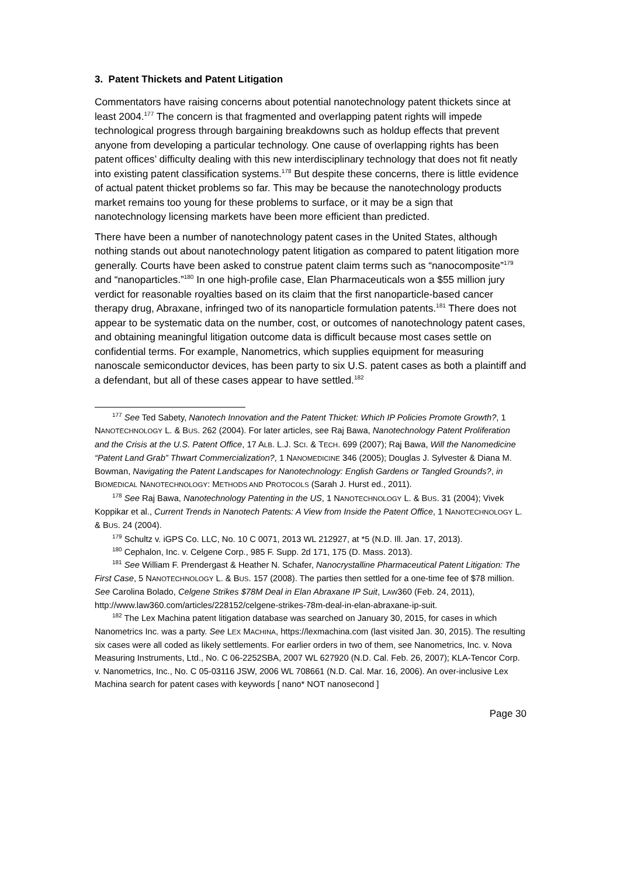3. Patent Thickets and Patent Litigation
Commentators have raising concerns about potential nanotechnology patent thickets since at least 2004.<sup>177</sup> The concern is that fragmented and overlapping patent rights will impede technological progress through bargaining breakdowns such as holdup effects that prevent anyone from developing a particular technology. One cause of overlapping rights has been patent offices’ difficulty dealing with this new interdisciplinary technology that does not fit neatly into existing patent classification systems.<sup>178</sup> But despite these concerns, there is little evidence of actual patent thicket problems so far. This may be because the nanotechnology products market remains too young for these problems to surface, or it may be a sign that nanotechnology licensing markets have been more efficient than predicted.
There have been a number of nanotechnology patent cases in the United States, although nothing stands out about nanotechnology patent litigation as compared to patent litigation more generally. Courts have been asked to construe patent claim terms such as “nanocomposite”<sup>179</sup> and “nanoparticles.”<sup>180</sup> In one high-profile case, Elan Pharmaceuticals won a $55 million jury verdict for reasonable royalties based on its claim that the first nanoparticle-based cancer therapy drug, Abraxane, infringed two of its nanoparticle formulation patents.<sup>181</sup> There does not appear to be systematic data on the number, cost, or outcomes of nanotechnology patent cases, and obtaining meaningful litigation outcome data is difficult because most cases settle on confidential terms. For example, Nanometrics, which supplies equipment for measuring nanoscale semiconductor devices, has been party to six U.S. patent cases as both a plaintiff and a defendant, but all of these cases appear to have settled.<sup>182</sup>
<sup>177</sup> See Ted Sabety, Nanotech Innovation and the Patent Thicket: Which IP Policies Promote Growth?, 1 NANOTECHNOLOGY L. & BUS. 262 (2004). For later articles, see Raj Bawa, Nanotechnology Patent Proliferation and the Crisis at the U.S. Patent Office, 17 ALB. L.J. SCI. & TECH. 699 (2007); Raj Bawa, Will the Nanomedicine “Patent Land Grab” Thwart Commercialization?, 1 NANOMEDICINE 346 (2005); Douglas J. Sylvester & Diana M. Bowman, Navigating the Patent Landscapes for Nanotechnology: English Gardens or Tangled Grounds?, in BIOMEDICAL NANOTECHNOLOGY: METHODS AND PROTOCOLS (Sarah J. Hurst ed., 2011).
<sup>178</sup> See Raj Bawa, Nanotechnology Patenting in the US, 1 NANOTECHNOLOGY L. & BUS. 31 (2004); Vivek Koppikar et al., Current Trends in Nanotech Patents: A View from Inside the Patent Office, 1 NANOTECHNOLOGY L. & BUS. 24 (2004).
<sup>179</sup> Schultz v. iGPS Co. LLC, No. 10 C 0071, 2013 WL 212927, at *5 (N.D. Ill. Jan. 17, 2013).
<sup>180</sup> Cephalon, Inc. v. Celgene Corp., 985 F. Supp. 2d 171, 175 (D. Mass. 2013).
<sup>181</sup> See William F. Prendergast & Heather N. Schafer, Nanocrystalline Pharmaceutical Patent Litigation: The First Case, 5 NANOTECHNOLOGY L. & BUS. 157 (2008). The parties then settled for a one-time fee of $78 million. See Carolina Bolado, Celgene Strikes $78M Deal in Elan Abraxane IP Suit, LAW360 (Feb. 24, 2011), http://www.law360.com/articles/228152/celgene-strikes-78m-deal-in-elan-abraxane-ip-suit.
<sup>182</sup> The Lex Machina patent litigation database was searched on January 30, 2015, for cases in which Nanometrics Inc. was a party. See LEX MACHINA, https://lexmachina.com (last visited Jan. 30, 2015). The resulting six cases were all coded as likely settlements. For earlier orders in two of them, see Nanometrics, Inc. v. Nova Measuring Instruments, Ltd., No. C 06-2252SBA, 2007 WL 627920 (N.D. Cal. Feb. 26, 2007); KLA-Tencor Corp. v. Nanometrics, Inc., No. C 05-03116 JSW, 2006 WL 708661 (N.D. Cal. Mar. 16, 2006). An over-inclusive Lex Machina search for patent cases with keywords [ nano* NOT nanosecond ]
Page 30